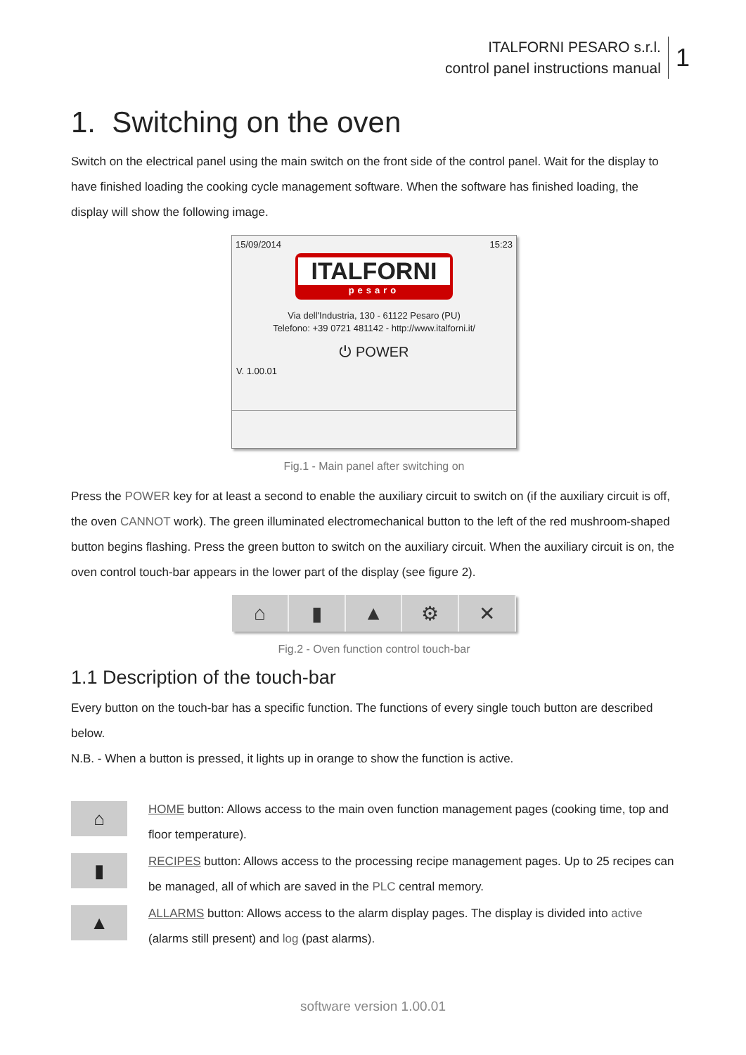ITALFORNI PESARO s.r.l.
control panel instructions manual
1
1. Switching on the oven
Switch on the electrical panel using the main switch on the front side of the control panel. Wait for the display to have finished loading the cooking cycle management software. When the software has finished loading, the display will show the following image.
15/09/2014 15:23
ITALFORNI
pesaro
Via dell'Industria, 130 - 61122 Pesaro (PU)
Telefono: +39 0721 481142 - http://www.italforni.it/
⏻ POWER
V. 1.00.01
Fig.1 - Main panel after switching on
Press the POWER key for at least a second to enable the auxiliary circuit to switch on (if the auxiliary circuit is off, the oven CANNOT work). The green illuminated electromechanical button to the left of the red mushroom-shaped button begins flashing. Press the green button to switch on the auxiliary circuit. When the auxiliary circuit is on, the oven control touch-bar appears in the lower part of the display (see figure 2).
⌂ ▮ ▲ ⚙ ✕
Fig.2 - Oven function control touch-bar
1.1 Description of the touch-bar
Every button on the touch-bar has a specific function. The functions of every single touch button are described below.
N.B. - When a button is pressed, it lights up in orange to show the function is active.
⌂
HOME button: Allows access to the main oven function management pages (cooking time, top and floor temperature).
▮
RECIPES button: Allows access to the processing recipe management pages. Up to 25 recipes can be managed, all of which are saved in the PLC central memory.
▲
ALLARMS button: Allows access to the alarm display pages. The display is divided into active (alarms still present) and log (past alarms).
software version 1.00.01